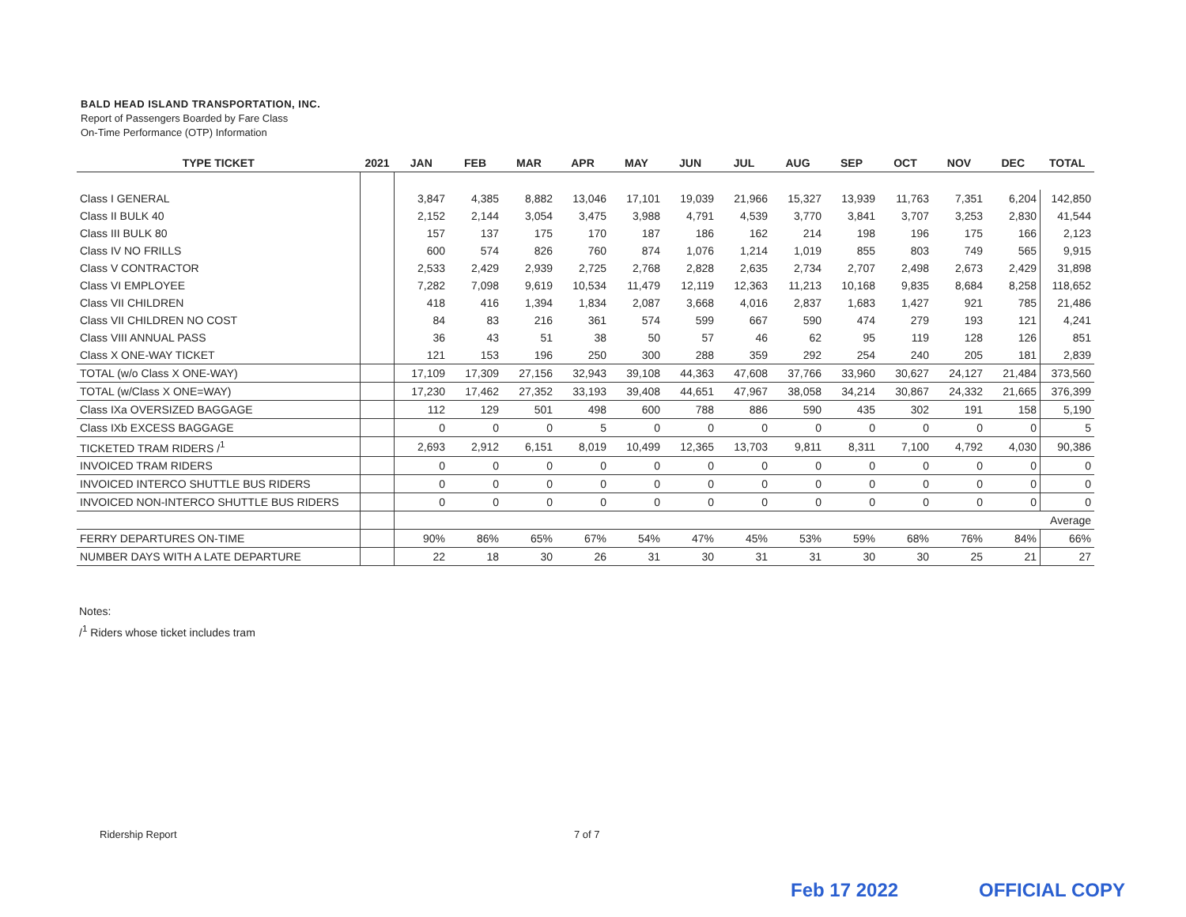BALD HEAD ISLAND TRANSPORTATION, INC.
Report of Passengers Boarded by Fare Class
On-Time Performance (OTP) Information
| TYPE TICKET | 2021 | JAN | FEB | MAR | APR | MAY | JUN | JUL | AUG | SEP | OCT | NOV | DEC | TOTAL |
| --- | --- | --- | --- | --- | --- | --- | --- | --- | --- | --- | --- | --- | --- | --- |
| Class I GENERAL | | 3,847 | 4,385 | 8,882 | 13,046 | 17,101 | 19,039 | 21,966 | 15,327 | 13,939 | 11,763 | 7,351 | 6,204 | 142,850 |
| Class II BULK 40 | | 2,152 | 2,144 | 3,054 | 3,475 | 3,988 | 4,791 | 4,539 | 3,770 | 3,841 | 3,707 | 3,253 | 2,830 | 41,544 |
| Class III BULK 80 | | 157 | 137 | 175 | 170 | 187 | 186 | 162 | 214 | 198 | 196 | 175 | 166 | 2,123 |
| Class IV NO FRILLS | | 600 | 574 | 826 | 760 | 874 | 1,076 | 1,214 | 1,019 | 855 | 803 | 749 | 565 | 9,915 |
| Class V CONTRACTOR | | 2,533 | 2,429 | 2,939 | 2,725 | 2,768 | 2,828 | 2,635 | 2,734 | 2,707 | 2,498 | 2,673 | 2,429 | 31,898 |
| Class VI EMPLOYEE | | 7,282 | 7,098 | 9,619 | 10,534 | 11,479 | 12,119 | 12,363 | 11,213 | 10,168 | 9,835 | 8,684 | 8,258 | 118,652 |
| Class VII CHILDREN | | 418 | 416 | 1,394 | 1,834 | 2,087 | 3,668 | 4,016 | 2,837 | 1,683 | 1,427 | 921 | 785 | 21,486 |
| Class VII CHILDREN NO COST | | 84 | 83 | 216 | 361 | 574 | 599 | 667 | 590 | 474 | 279 | 193 | 121 | 4,241 |
| Class VIII ANNUAL PASS | | 36 | 43 | 51 | 38 | 50 | 57 | 46 | 62 | 95 | 119 | 128 | 126 | 851 |
| Class X ONE-WAY TICKET | | 121 | 153 | 196 | 250 | 300 | 288 | 359 | 292 | 254 | 240 | 205 | 181 | 2,839 |
| TOTAL (w/o Class X ONE-WAY) | | 17,109 | 17,309 | 27,156 | 32,943 | 39,108 | 44,363 | 47,608 | 37,766 | 33,960 | 30,627 | 24,127 | 21,484 | 373,560 |
| TOTAL (w/Class X ONE=WAY) | | 17,230 | 17,462 | 27,352 | 33,193 | 39,408 | 44,651 | 47,967 | 38,058 | 34,214 | 30,867 | 24,332 | 21,665 | 376,399 |
| Class IXa OVERSIZED BAGGAGE | | 112 | 129 | 501 | 498 | 600 | 788 | 886 | 590 | 435 | 302 | 191 | 158 | 5,190 |
| Class IXb EXCESS BAGGAGE | | 0 | 0 | 0 | 5 | 0 | 0 | 0 | 0 | 0 | 0 | 0 | 0 | 5 |
| TICKETED TRAM RIDERS /<sup>1</sup> | | 2,693 | 2,912 | 6,151 | 8,019 | 10,499 | 12,365 | 13,703 | 9,811 | 8,311 | 7,100 | 4,792 | 4,030 | 90,386 |
| INVOICED TRAM RIDERS | | 0 | 0 | 0 | 0 | 0 | 0 | 0 | 0 | 0 | 0 | 0 | 0 | 0 |
| INVOICED INTERCO SHUTTLE BUS RIDERS | | 0 | 0 | 0 | 0 | 0 | 0 | 0 | 0 | 0 | 0 | 0 | 0 | 0 |
| INVOICED NON-INTERCO SHUTTLE BUS RIDERS | | 0 | 0 | 0 | 0 | 0 | 0 | 0 | 0 | 0 | 0 | 0 | 0 | 0 |
| | | | | | | | | | | | | | | Average |
| FERRY DEPARTURES ON-TIME | | 90% | 86% | 65% | 67% | 54% | 47% | 45% | 53% | 59% | 68% | 76% | 84% | 66% |
| NUMBER DAYS WITH A LATE DEPARTURE | | 22 | 18 | 30 | 26 | 31 | 30 | 31 | 31 | 30 | 30 | 25 | 21 | 27 |
Notes:
/<sup>1</sup> Riders whose ticket includes tram
Ridership Report 7 of 7
Feb 17 2022 OFFICIAL COPY